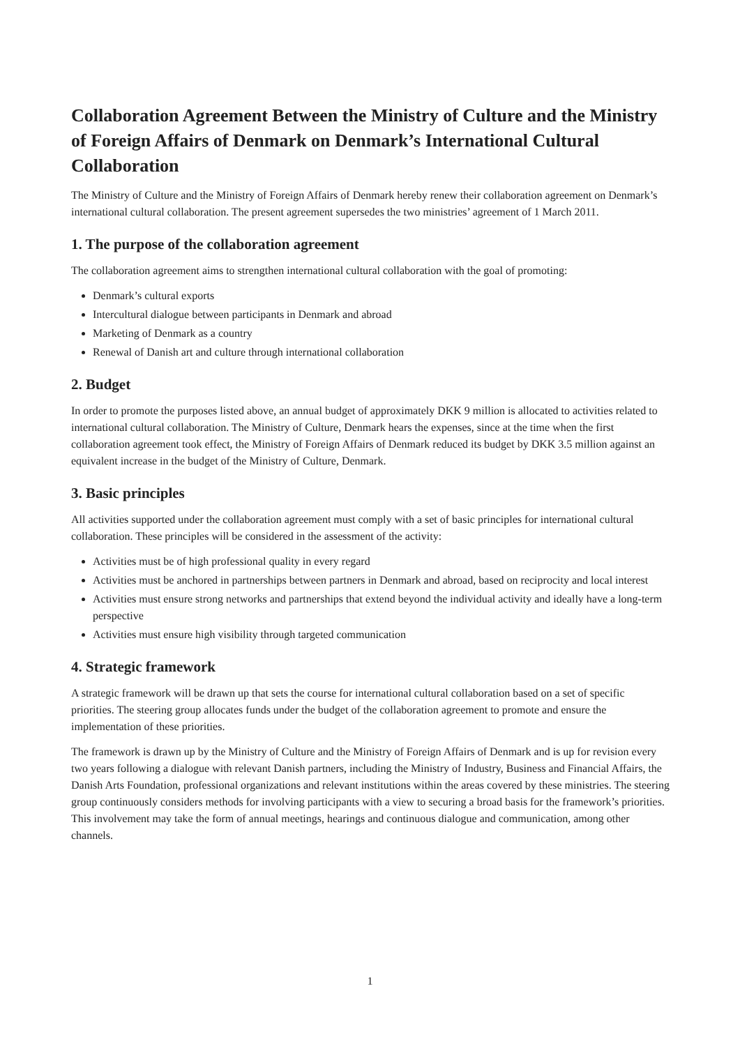Collaboration Agreement Between the Ministry of Culture and the Ministry of Foreign Affairs of Denmark on Denmark’s International Cultural Collaboration
The Ministry of Culture and the Ministry of Foreign Affairs of Denmark hereby renew their collaboration agreement on Denmark’s international cultural collaboration. The present agreement supersedes the two ministries’ agreement of 1 March 2011.
1. The purpose of the collaboration agreement
The collaboration agreement aims to strengthen international cultural collaboration with the goal of promoting:
Denmark’s cultural exports
Intercultural dialogue between participants in Denmark and abroad
Marketing of Denmark as a country
Renewal of Danish art and culture through international collaboration
2. Budget
In order to promote the purposes listed above, an annual budget of approximately DKK 9 million is allocated to activities related to international cultural collaboration. The Ministry of Culture, Denmark hears the expenses, since at the time when the first collaboration agreement took effect, the Ministry of Foreign Affairs of Denmark reduced its budget by DKK 3.5 million against an equivalent increase in the budget of the Ministry of Culture, Denmark.
3. Basic principles
All activities supported under the collaboration agreement must comply with a set of basic principles for international cultural collaboration. These principles will be considered in the assessment of the activity:
Activities must be of high professional quality in every regard
Activities must be anchored in partnerships between partners in Denmark and abroad, based on reciprocity and local interest
Activities must ensure strong networks and partnerships that extend beyond the individual activity and ideally have a long-term perspective
Activities must ensure high visibility through targeted communication
4. Strategic framework
A strategic framework will be drawn up that sets the course for international cultural collaboration based on a set of specific priorities. The steering group allocates funds under the budget of the collaboration agreement to promote and ensure the implementation of these priorities.
The framework is drawn up by the Ministry of Culture and the Ministry of Foreign Affairs of Denmark and is up for revision every two years following a dialogue with relevant Danish partners, including the Ministry of Industry, Business and Financial Affairs, the Danish Arts Foundation, professional organizations and relevant institutions within the areas covered by these ministries. The steering group continuously considers methods for involving participants with a view to securing a broad basis for the framework’s priorities. This involvement may take the form of annual meetings, hearings and continuous dialogue and communication, among other channels.
1